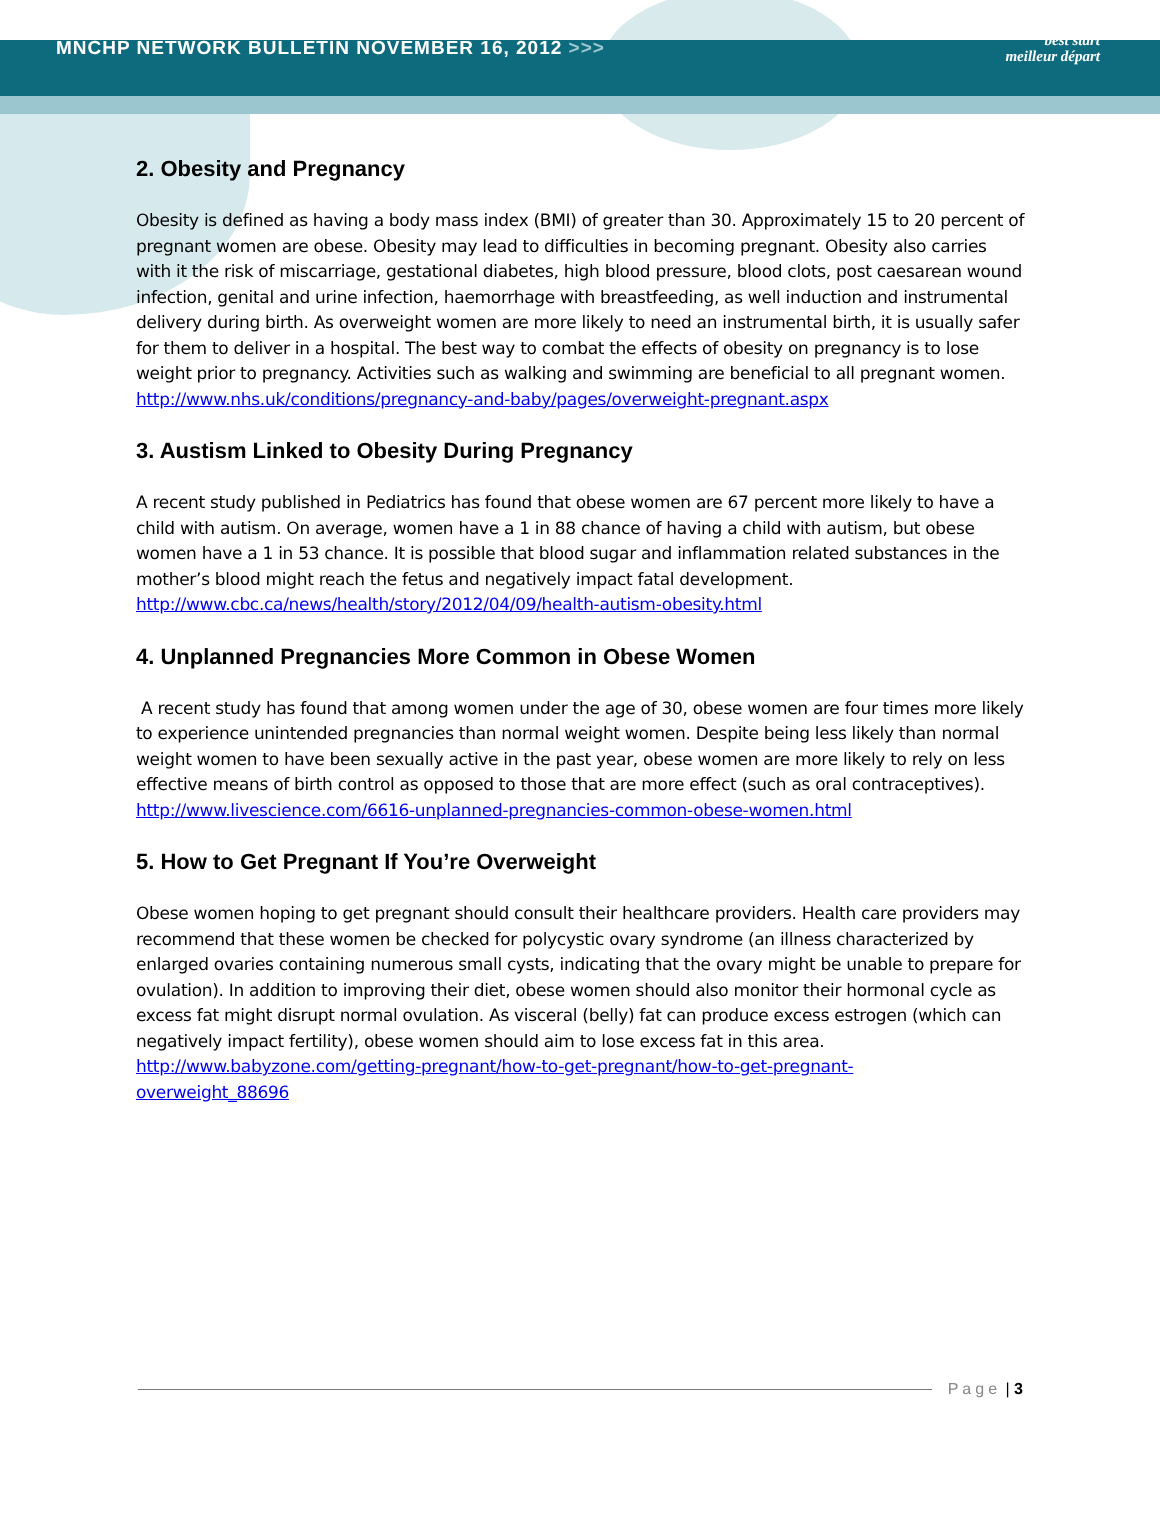MNCHP NETWORK BULLETIN NOVEMBER 16, 2012 >>> best start
meilleur départ
2. Obesity and Pregnancy
Obesity is defined as having a body mass index (BMI) of greater than 30. Approximately 15 to 20 percent of pregnant women are obese. Obesity may lead to difficulties in becoming pregnant. Obesity also carries with it the risk of miscarriage, gestational diabetes, high blood pressure, blood clots, post caesarean wound infection, genital and urine infection, haemorrhage with breastfeeding, as well induction and instrumental delivery during birth. As overweight women are more likely to need an instrumental birth, it is usually safer for them to deliver in a hospital. The best way to combat the effects of obesity on pregnancy is to lose weight prior to pregnancy. Activities such as walking and swimming are beneficial to all pregnant women.
http://www.nhs.uk/conditions/pregnancy-and-baby/pages/overweight-pregnant.aspx
3. Austism Linked to Obesity During Pregnancy
A recent study published in Pediatrics has found that obese women are 67 percent more likely to have a child with autism. On average, women have a 1 in 88 chance of having a child with autism, but obese women have a 1 in 53 chance. It is possible that blood sugar and inflammation related substances in the mother’s blood might reach the fetus and negatively impact fatal development.
http://www.cbc.ca/news/health/story/2012/04/09/health-autism-obesity.html
4. Unplanned Pregnancies More Common in Obese Women
A recent study has found that among women under the age of 30, obese women are four times more likely to experience unintended pregnancies than normal weight women. Despite being less likely than normal weight women to have been sexually active in the past year, obese women are more likely to rely on less effective means of birth control as opposed to those that are more effect (such as oral contraceptives).
http://www.livescience.com/6616-unplanned-pregnancies-common-obese-women.html
5. How to Get Pregnant If You’re Overweight
Obese women hoping to get pregnant should consult their healthcare providers. Health care providers may recommend that these women be checked for polycystic ovary syndrome (an illness characterized by enlarged ovaries containing numerous small cysts, indicating that the ovary might be unable to prepare for ovulation). In addition to improving their diet, obese women should also monitor their hormonal cycle as excess fat might disrupt normal ovulation. As visceral (belly) fat can produce excess estrogen (which can negatively impact fertility), obese women should aim to lose excess fat in this area.
http://www.babyzone.com/getting-pregnant/how-to-get-pregnant/how-to-get-pregnant-
overweight_88696
Page | 3